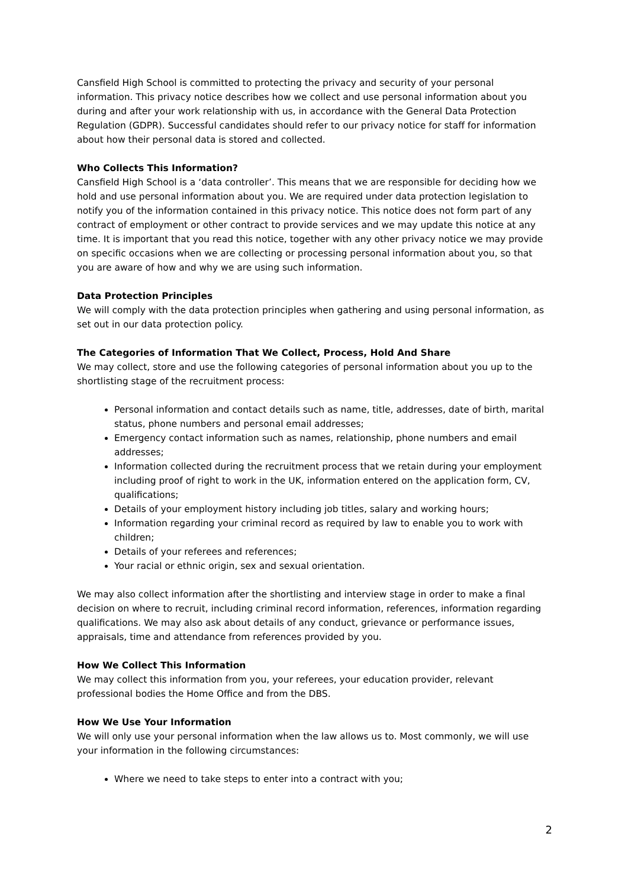Cansfield High School is committed to protecting the privacy and security of your personal information. This privacy notice describes how we collect and use personal information about you during and after your work relationship with us, in accordance with the General Data Protection Regulation (GDPR). Successful candidates should refer to our privacy notice for staff for information about how their personal data is stored and collected.
Who Collects This Information?
Cansfield High School is a ‘data controller’. This means that we are responsible for deciding how we hold and use personal information about you. We are required under data protection legislation to notify you of the information contained in this privacy notice. This notice does not form part of any contract of employment or other contract to provide services and we may update this notice at any time. It is important that you read this notice, together with any other privacy notice we may provide on specific occasions when we are collecting or processing personal information about you, so that you are aware of how and why we are using such information.
Data Protection Principles
We will comply with the data protection principles when gathering and using personal information, as set out in our data protection policy.
The Categories of Information That We Collect, Process, Hold And Share
We may collect, store and use the following categories of personal information about you up to the shortlisting stage of the recruitment process:
Personal information and contact details such as name, title, addresses, date of birth, marital status, phone numbers and personal email addresses;
Emergency contact information such as names, relationship, phone numbers and email addresses;
Information collected during the recruitment process that we retain during your employment including proof of right to work in the UK, information entered on the application form, CV, qualifications;
Details of your employment history including job titles, salary and working hours;
Information regarding your criminal record as required by law to enable you to work with children;
Details of your referees and references;
Your racial or ethnic origin, sex and sexual orientation.
We may also collect information after the shortlisting and interview stage in order to make a final decision on where to recruit, including criminal record information, references, information regarding qualifications. We may also ask about details of any conduct, grievance or performance issues, appraisals, time and attendance from references provided by you.
How We Collect This Information
We may collect this information from you, your referees, your education provider, relevant professional bodies the Home Office and from the DBS.
How We Use Your Information
We will only use your personal information when the law allows us to. Most commonly, we will use your information in the following circumstances:
Where we need to take steps to enter into a contract with you;
2